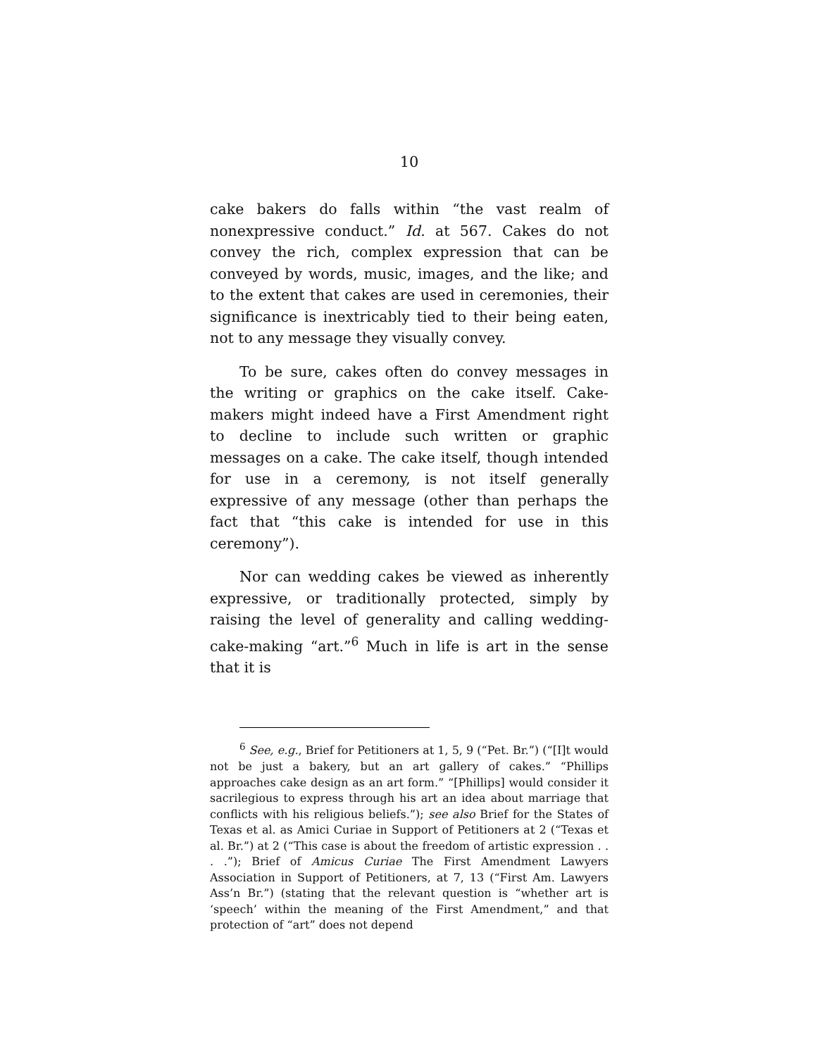10
cake bakers do falls within “the vast realm of nonexpressive conduct.” Id. at 567. Cakes do not convey the rich, complex expression that can be conveyed by words, music, images, and the like; and to the extent that cakes are used in ceremonies, their significance is inextricably tied to their being eaten, not to any message they visually convey.
To be sure, cakes often do convey messages in the writing or graphics on the cake itself. Cake-makers might indeed have a First Amendment right to decline to include such written or graphic messages on a cake. The cake itself, though intended for use in a ceremony, is not itself generally expressive of any message (other than perhaps the fact that “this cake is intended for use in this ceremony”).
Nor can wedding cakes be viewed as inherently expressive, or traditionally protected, simply by raising the level of generality and calling wedding-cake-making “art.”<sup>6</sup> Much in life is art in the sense that it is
<sup>6</sup> See, e.g., Brief for Petitioners at 1, 5, 9 (“Pet. Br.”) (“[I]t would not be just a bakery, but an art gallery of cakes.” “Phillips approaches cake design as an art form.” “[Phillips] would consider it sacrilegious to express through his art an idea about marriage that conflicts with his religious beliefs.”); see also Brief for the States of Texas et al. as Amici Curiae in Support of Petitioners at 2 (“Texas et al. Br.”) at 2 (“This case is about the freedom of artistic expression . . . .”); Brief of Amicus Curiae The First Amendment Lawyers Association in Support of Petitioners, at 7, 13 (“First Am. Lawyers Ass’n Br.”) (stating that the relevant question is “whether art is ‘speech’ within the meaning of the First Amendment,” and that protection of “art” does not depend